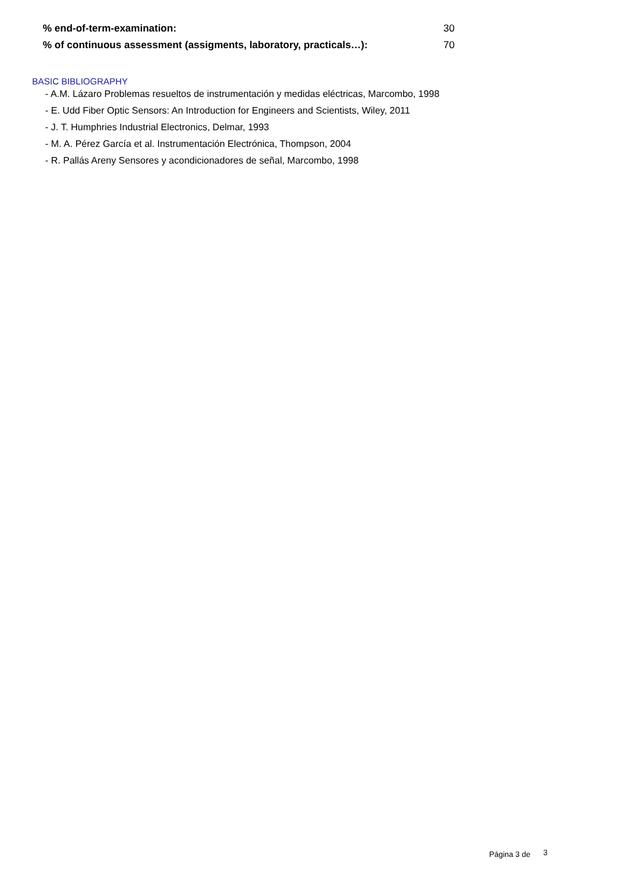| % end-of-term-examination: | 30 |
| % of continuous assessment (assigments, laboratory, practicals…): | 70 |
BASIC BIBLIOGRAPHY
- A.M. Lázaro Problemas resueltos de instrumentación y medidas eléctricas, Marcombo, 1998
- E. Udd Fiber Optic Sensors: An Introduction for Engineers and Scientists, Wiley, 2011
- J. T. Humphries Industrial Electronics, Delmar, 1993
- M. A. Pérez García et al. Instrumentación Electrónica, Thompson, 2004
- R. Pallás Areny Sensores y acondicionadores de señal, Marcombo, 1998
Página 3 de 3